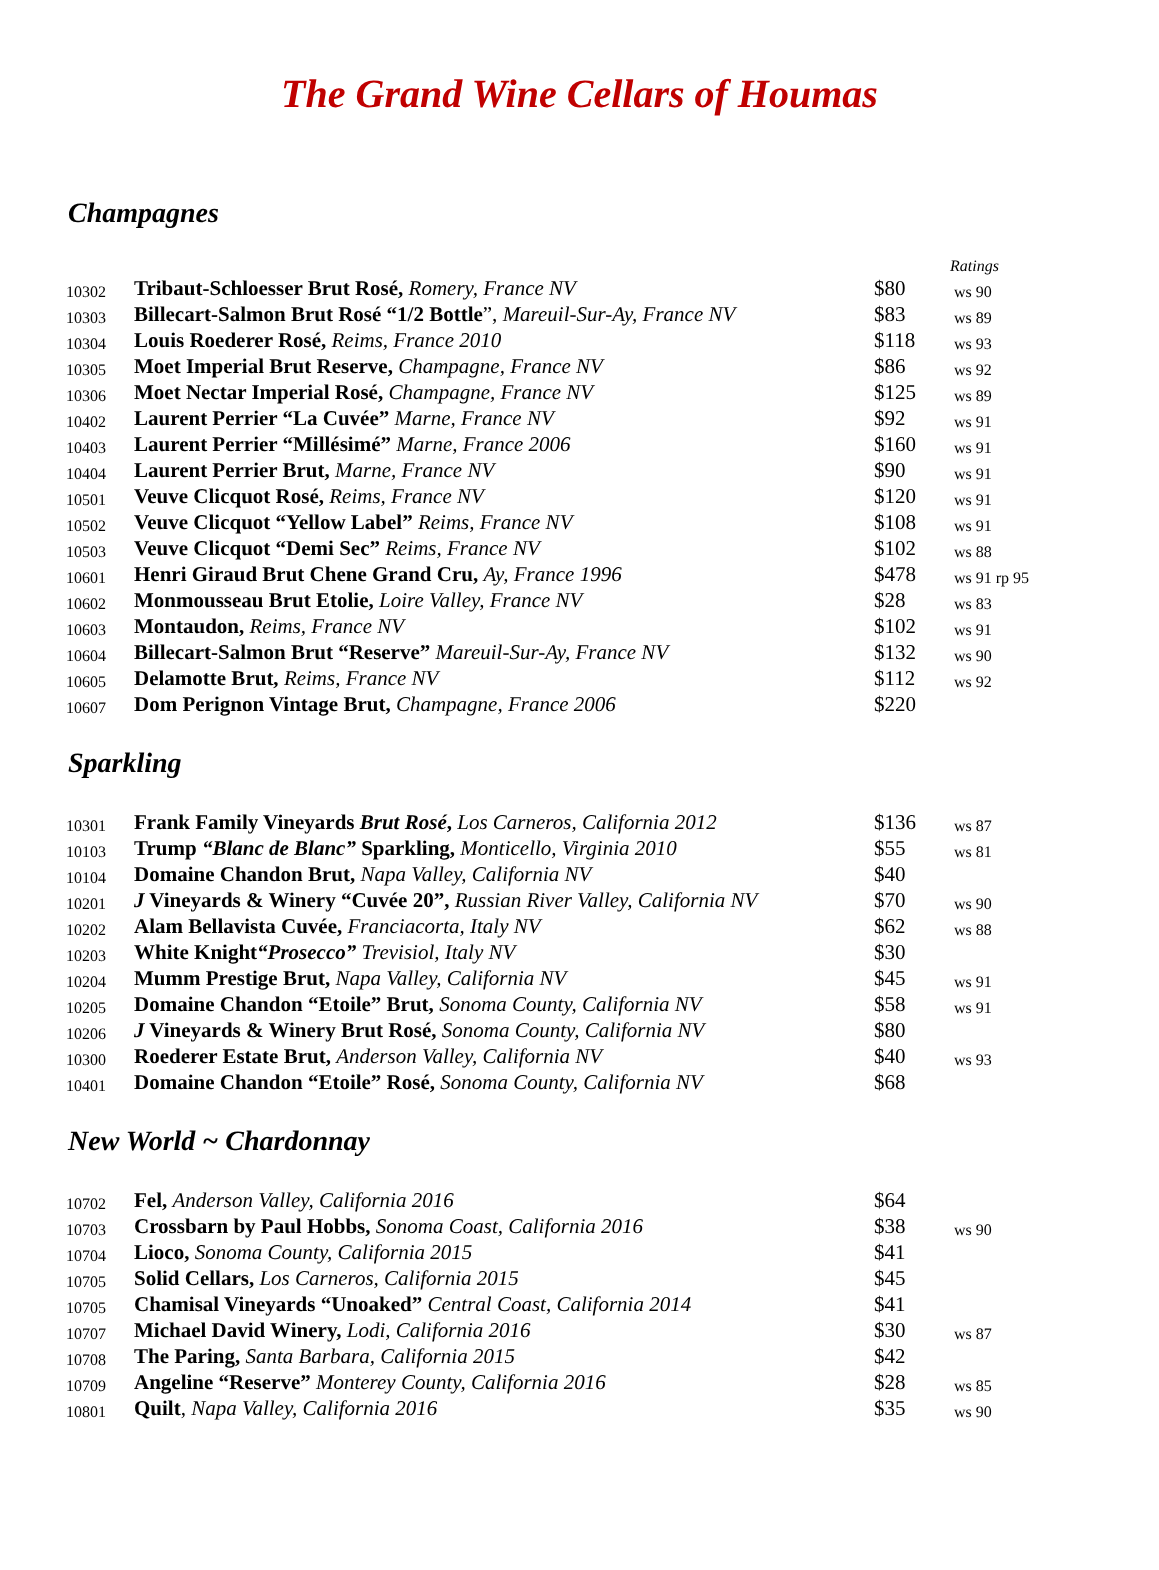The Grand Wine Cellars of Houmas
Champagnes
| | | | Ratings |
| 10302 | Tribaut-Schloesser Brut Rosé, Romery, France NV | $80 | ws 90 |
| 10303 | Billecart-Salmon Brut Rosé “1/2 Bottle ”, Mareuil-Sur-Ay, France NV | $83 | ws 89 |
| 10304 | Louis Roederer Rosé, Reims, France 2010 | $118 | ws 93 |
| 10305 | Moet Imperial Brut Reserve, Champagne, France NV | $86 | ws 92 |
| 10306 | Moet Nectar Imperial Rosé, Champagne, France NV | $125 | ws 89 |
| 10402 | Laurent Perrier “La Cuvée” Marne, France NV | $92 | ws 91 |
| 10403 | Laurent Perrier “Millésimé” Marne, France 2006 | $160 | ws 91 |
| 10404 | Laurent Perrier Brut, Marne, France NV | $90 | ws 91 |
| 10501 | Veuve Clicquot Rosé, Reims, France NV | $120 | ws 91 |
| 10502 | Veuve Clicquot “Yellow Label” Reims, France NV | $108 | ws 91 |
| 10503 | Veuve Clicquot “Demi Sec” Reims, France NV | $102 | ws 88 |
| 10601 | Henri Giraud Brut Chene Grand Cru, Ay, France 1996 | $478 | ws 91 rp 95 |
| 10602 | Monmousseau Brut Etolie, Loire Valley, France NV | $28 | ws 83 |
| 10603 | Montaudon, Reims, France NV | $102 | ws 91 |
| 10604 | Billecart-Salmon Brut “Reserve” Mareuil-Sur-Ay, France NV | $132 | ws 90 |
| 10605 | Delamotte Brut, Reims, France NV | $112 | ws 92 |
| 10607 | Dom Perignon Vintage Brut, Champagne, France 2006 | $220 | |
Sparkling
| 10301 | Frank Family Vineyards Brut Rosé , Los Carneros, California 2012 | $136 | ws 87 |
| 10103 | Trump “Blanc de Blanc” Sparkling, Monticello, Virginia 2010 | $55 | ws 81 |
| 10104 | Domaine Chandon Brut, Napa Valley, California NV | $40 | |
| 10201 | J Vineyards & Winery “Cuvée 20”, Russian River Valley, California NV | $70 | ws 90 |
| 10202 | Alam Bellavista Cuvée, Franciacorta, Italy NV | $62 | ws 88 |
| 10203 | White Knight “Prosecco” Trevisiol, Italy NV | $30 | |
| 10204 | Mumm Prestige Brut, Napa Valley, California NV | $45 | ws 91 |
| 10205 | Domaine Chandon “Etoile” Brut, Sonoma County, California NV | $58 | ws 91 |
| 10206 | J Vineyards & Winery Brut Rosé, Sonoma County, California NV | $80 | |
| 10300 | Roederer Estate Brut, Anderson Valley, California NV | $40 | ws 93 |
| 10401 | Domaine Chandon “Etoile” Rosé, Sonoma County, California NV | $68 | |
New World ~ Chardonnay
| 10702 | Fel, Anderson Valley, California 2016 | $64 | |
| 10703 | Crossbarn by Paul Hobbs, Sonoma Coast, California 2016 | $38 | ws 90 |
| 10704 | Lioco, Sonoma County, California 2015 | $41 | |
| 10705 | Solid Cellars, Los Carneros, California 2015 | $45 | |
| 10705 | Chamisal Vineyards “Unoaked” Central Coast, California 2014 | $41 | |
| 10707 | Michael David Winery, Lodi, California 2016 | $30 | ws 87 |
| 10708 | The Paring, Santa Barbara, California 2015 | $42 | |
| 10709 | Angeline “Reserve” Monterey County, California 2016 | $28 | ws 85 |
| 10801 | Quilt , Napa Valley, California 2016 | $35 | ws 90 |